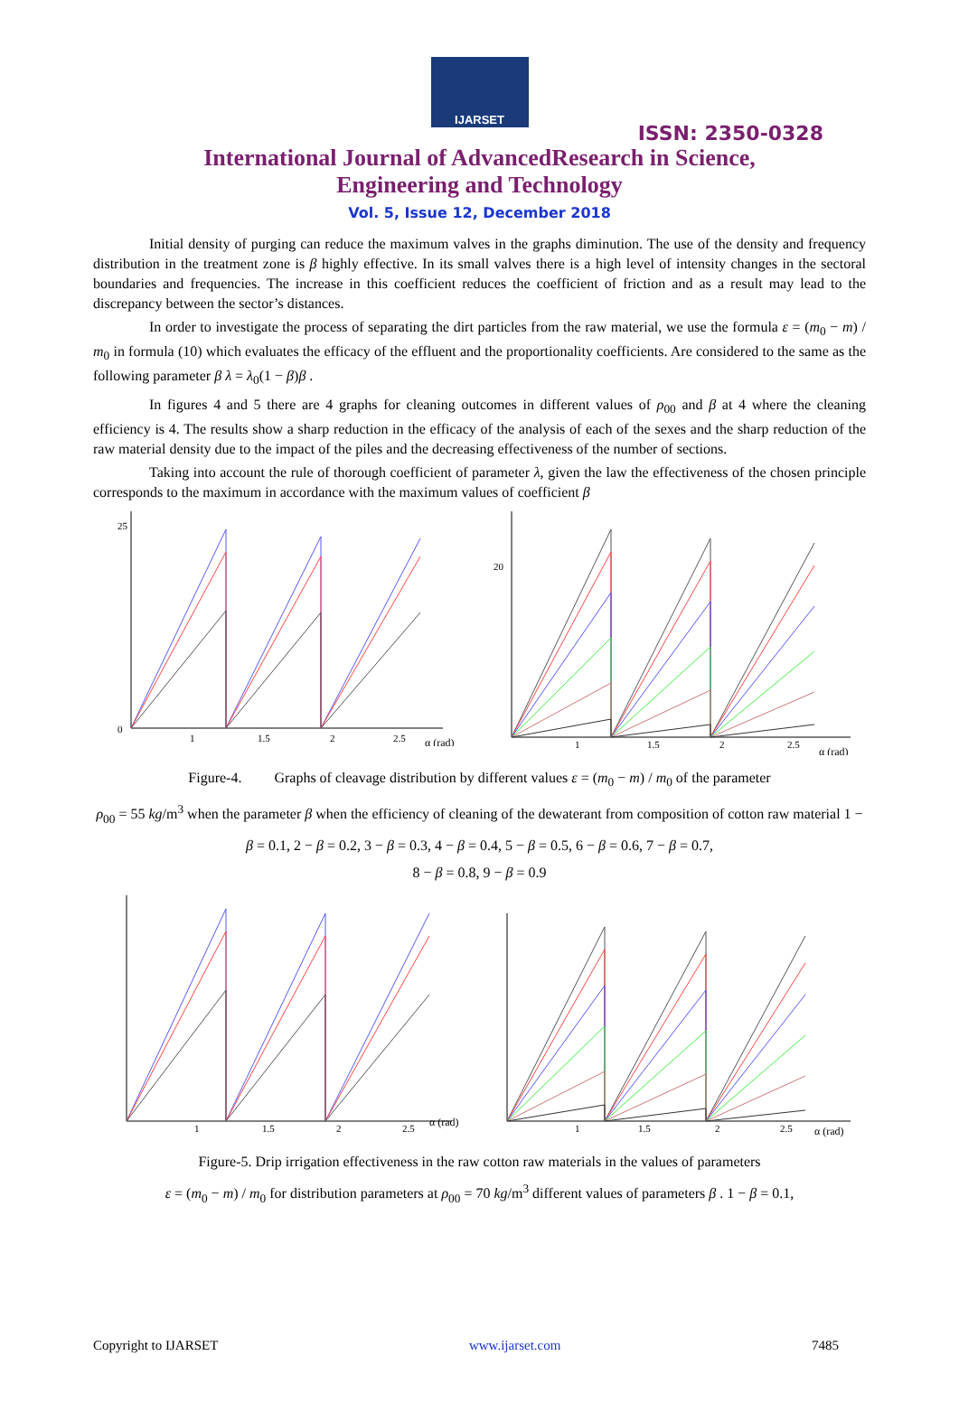IJARSET
ISSN: 2350-0328
International Journal of AdvancedResearch in Science,
Engineering and Technology
Vol. 5, Issue 12, December 2018
Initial density of purging can reduce the maximum valves in the graphs diminution. The use of the density and frequency distribution in the treatment zone is β highly effective. In its small valves there is a high level of intensity changes in the sectoral boundaries and frequencies. The increase in this coefficient reduces the coefficient of friction and as a result may lead to the discrepancy between the sector’s distances.
In order to investigate the process of separating the dirt particles from the raw material, we use the formula ε = (m<sub>0</sub> − m) / m<sub>0</sub> in formula (10) which evaluates the efficacy of the effluent and the proportionality coefficients. Are considered to the same as the following parameter β λ = λ<sub>0</sub>(1 − β)β .
In figures 4 and 5 there are 4 graphs for cleaning outcomes in different values of ρ<sub>00</sub> and β at 4 where the cleaning efficiency is 4. The results show a sharp reduction in the efficacy of the analysis of each of the sexes and the sharp reduction of the raw material density due to the impact of the piles and the decreasing effectiveness of the number of sections.
Taking into account the rule of thorough coefficient of parameter λ, given the law the effectiveness of the chosen principle corresponds to the maximum in accordance with the maximum values of coefficient β
α (rad)
25
0
1
1.5
2
2.5
α (rad)
20
1
1.5
2
2.5
Figure-4. Graphs of cleavage distribution by different values ε = (m<sub>0</sub> − m) / m<sub>0</sub> of the parameter
ρ<sub>00</sub> = 55 kg/m<sup>3</sup> when the parameter β when the efficiency of cleaning of the dewaterant from composition of cotton raw material 1 − β = 0.1, 2 − β = 0.2, 3 − β = 0.3, 4 − β = 0.4, 5 − β = 0.5, 6 − β = 0.6, 7 − β = 0.7,
8 − β = 0.8, 9 − β = 0.9
α (rad)
1
1.5
2
2.5
α (rad)
1
1.5
2
2.5
Figure-5. Drip irrigation effectiveness in the raw cotton raw materials in the values of parameters
ε = (m<sub>0</sub> − m) / m<sub>0</sub> for distribution parameters at ρ<sub>00</sub> = 70 kg/m<sup>3</sup> different values of parameters β . 1 − β = 0.1,
Copyright to IJARSET www.ijarset.com 7485